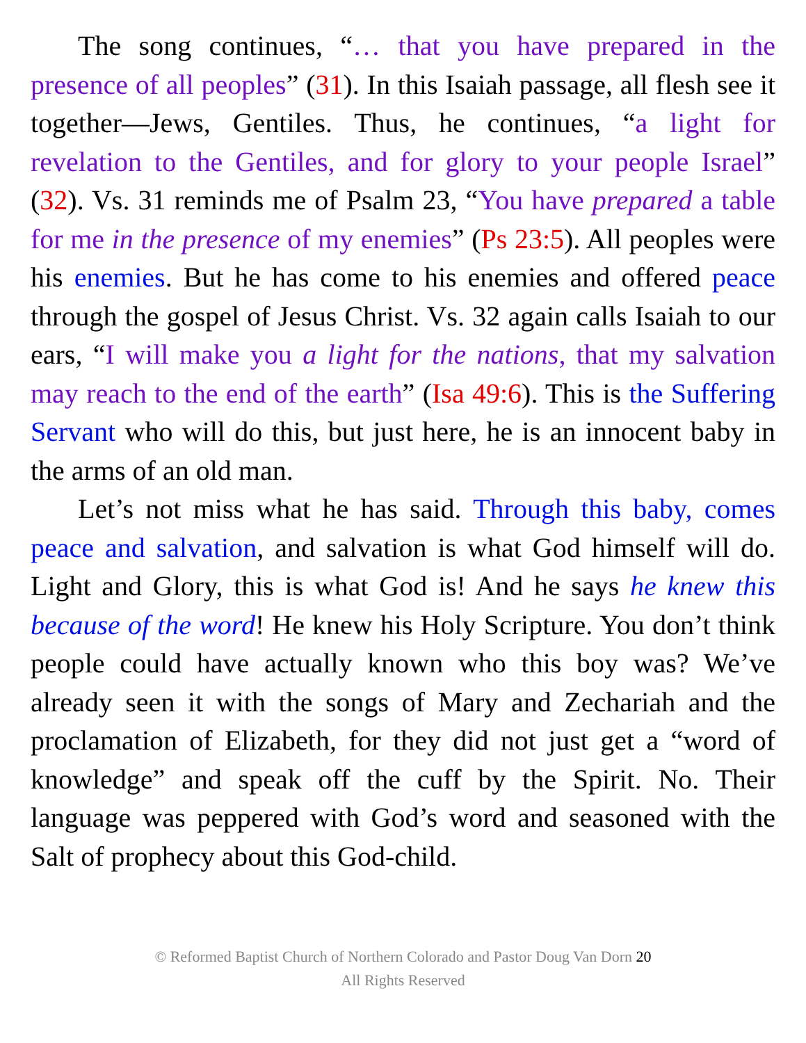The song continues, “… that you have prepared in the presence of all peoples” (31). In this Isaiah passage, all flesh see it together—Jews, Gentiles. Thus, he continues, “a light for revelation to the Gentiles, and for glory to your people Israel” (32). Vs. 31 reminds me of Psalm 23, “You have prepared a table for me in the presence of my enemies” (Ps 23:5). All peoples were his enemies. But he has come to his enemies and offered peace through the gospel of Jesus Christ. Vs. 32 again calls Isaiah to our ears, “I will make you a light for the nations, that my salvation may reach to the end of the earth” (Isa 49:6). This is the Suffering Servant who will do this, but just here, he is an innocent baby in the arms of an old man.
Let’s not miss what he has said. Through this baby, comes peace and salvation, and salvation is what God himself will do. Light and Glory, this is what God is! And he says he knew this because of the word! He knew his Holy Scripture. You don’t think people could have actually known who this boy was? We’ve already seen it with the songs of Mary and Zechariah and the proclamation of Elizabeth, for they did not just get a “word of knowledge” and speak off the cuff by the Spirit. No. Their language was peppered with God’s word and seasoned with the Salt of prophecy about this God-child.
© Reformed Baptist Church of Northern Colorado and Pastor Doug Van Dorn 20
All Rights Reserved